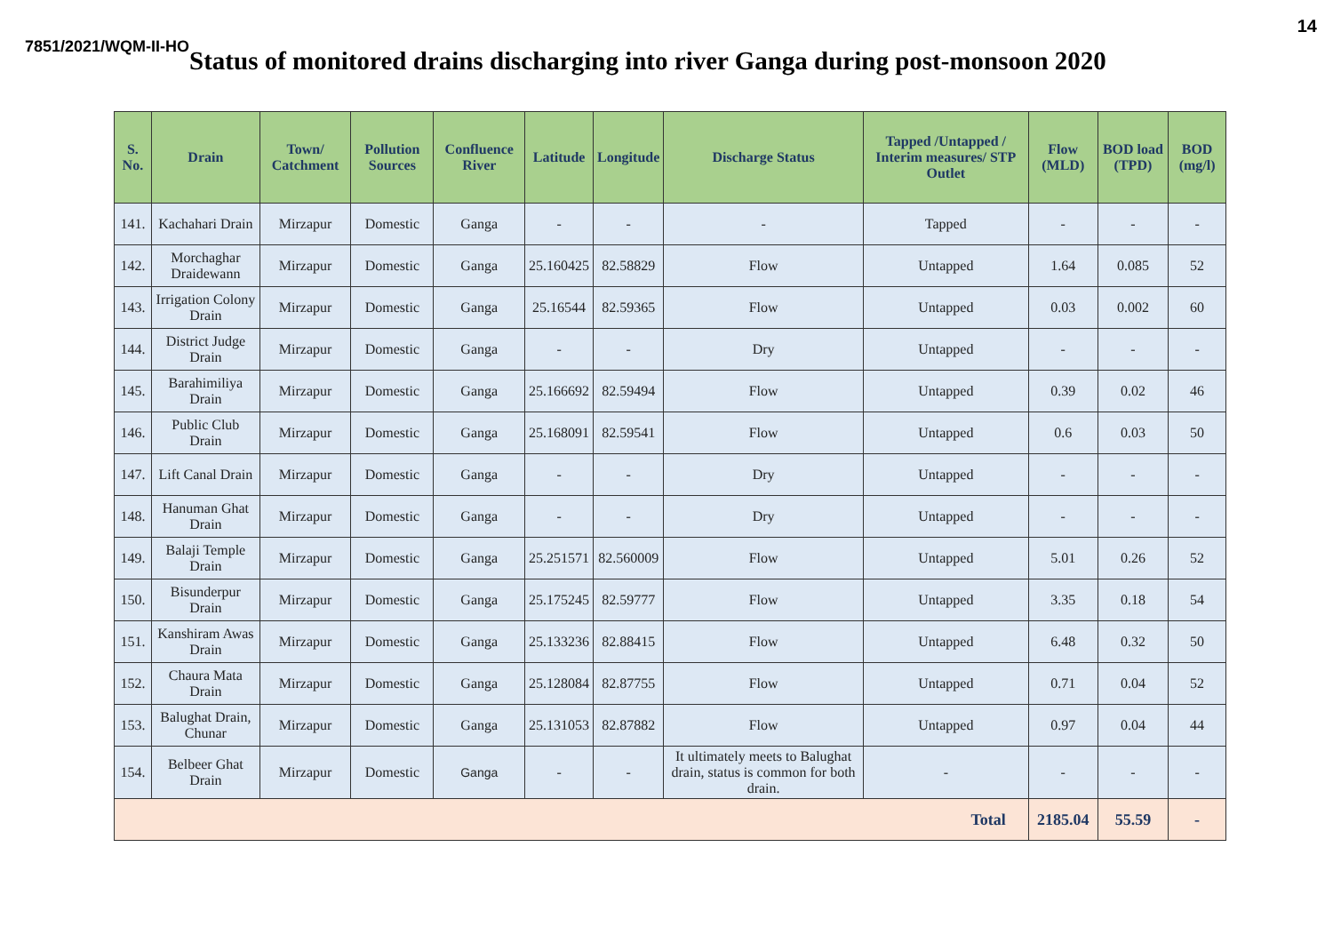14
7851/2021/WQM-II-HO
Status of monitored drains discharging into river Ganga during post-monsoon 2020
| S. No. | Drain | Town/ Catchment | Pollution Sources | Confluence River | Latitude | Longitude | Discharge Status | Tapped /Untapped / Interim measures/ STP Outlet | Flow (MLD) | BOD load (TPD) | BOD (mg/l) |
| --- | --- | --- | --- | --- | --- | --- | --- | --- | --- | --- | --- |
| 141. | Kachahari Drain | Mirzapur | Domestic | Ganga | - | - | - | Tapped | - | - | - |
| 142. | Morchaghar Draidewann | Mirzapur | Domestic | Ganga | 25.160425 | 82.58829 | Flow | Untapped | 1.64 | 0.085 | 52 |
| 143. | Irrigation Colony Drain | Mirzapur | Domestic | Ganga | 25.16544 | 82.59365 | Flow | Untapped | 0.03 | 0.002 | 60 |
| 144. | District Judge Drain | Mirzapur | Domestic | Ganga | - | - | Dry | Untapped | - | - | - |
| 145. | Barahimiliya Drain | Mirzapur | Domestic | Ganga | 25.166692 | 82.59494 | Flow | Untapped | 0.39 | 0.02 | 46 |
| 146. | Public Club Drain | Mirzapur | Domestic | Ganga | 25.168091 | 82.59541 | Flow | Untapped | 0.6 | 0.03 | 50 |
| 147. | Lift Canal Drain | Mirzapur | Domestic | Ganga | - | - | Dry | Untapped | - | - | - |
| 148. | Hanuman Ghat Drain | Mirzapur | Domestic | Ganga | - | - | Dry | Untapped | - | - | - |
| 149. | Balaji Temple Drain | Mirzapur | Domestic | Ganga | 25.251571 | 82.560009 | Flow | Untapped | 5.01 | 0.26 | 52 |
| 150. | Bisunderpur Drain | Mirzapur | Domestic | Ganga | 25.175245 | 82.59777 | Flow | Untapped | 3.35 | 0.18 | 54 |
| 151. | Kanshiram Awas Drain | Mirzapur | Domestic | Ganga | 25.133236 | 82.88415 | Flow | Untapped | 6.48 | 0.32 | 50 |
| 152. | Chaura Mata Drain | Mirzapur | Domestic | Ganga | 25.128084 | 82.87755 | Flow | Untapped | 0.71 | 0.04 | 52 |
| 153. | Balughat Drain, Chunar | Mirzapur | Domestic | Ganga | 25.131053 | 82.87882 | Flow | Untapped | 0.97 | 0.04 | 44 |
| 154. | Belbeer Ghat Drain | Mirzapur | Domestic | Ganga | - | - | It ultimately meets to Balughat drain, status is common for both drain. | - | - | - | - |
| Total | | | | | | | | | 2185.04 | 55.59 | - |